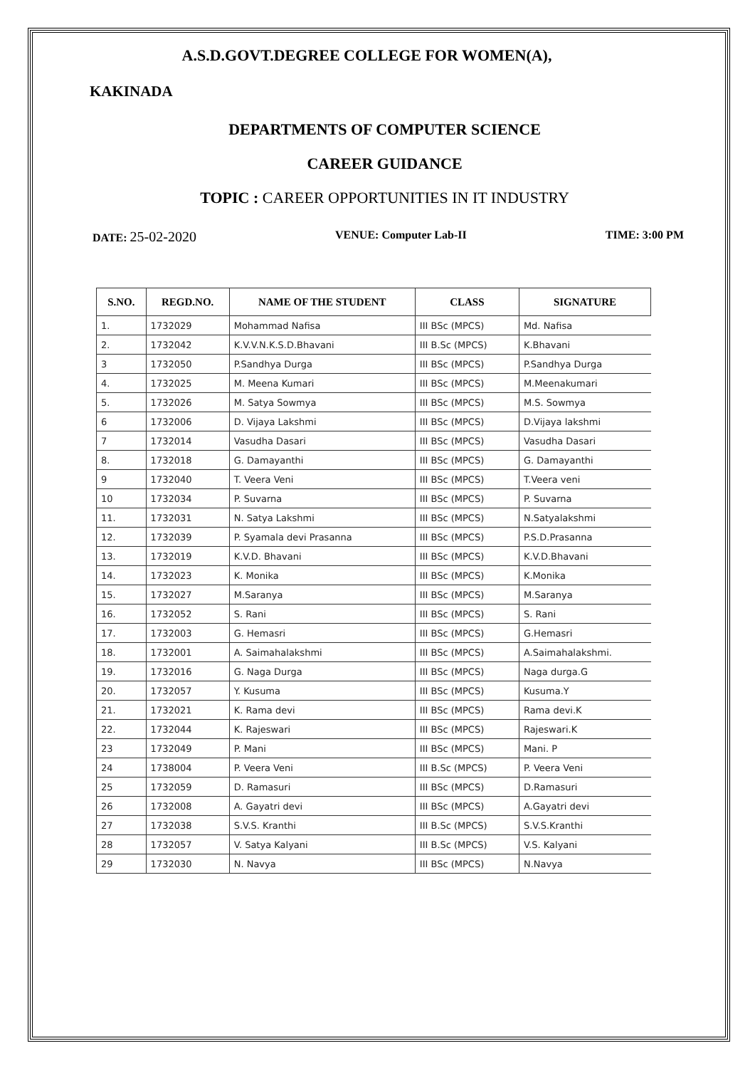A.S.D.GOVT.DEGREE COLLEGE FOR WOMEN(A),
KAKINADA
DEPARTMENTS OF COMPUTER SCIENCE
CAREER GUIDANCE
TOPIC : CAREER OPPORTUNITIES IN IT INDUSTRY
DATE: 25-02-2020 VENUE: Computer Lab-II TIME: 3:00 PM
| S.NO. | REGD.NO. | NAME OF THE STUDENT | CLASS | SIGNATURE |
| --- | --- | --- | --- | --- |
| 1. | 1732029 | Mohammad Nafisa | III BSc (MPCS) | Md. Nafisa |
| 2. | 1732042 | K.V.V.N.K.S.D.Bhavani | III B.Sc (MPCS) | K.Bhavani |
| 3 | 1732050 | P.Sandhya Durga | III BSc (MPCS) | P.Sandhya Durga |
| 4. | 1732025 | M. Meena Kumari | III BSc (MPCS) | M.Meenakumari |
| 5. | 1732026 | M. Satya Sowmya | III BSc (MPCS) | M.S. Sowmya |
| 6 | 1732006 | D. Vijaya Lakshmi | III BSc (MPCS) | D.Vijaya lakshmi |
| 7 | 1732014 | Vasudha Dasari | III BSc (MPCS) | Vasudha Dasari |
| 8. | 1732018 | G. Damayanthi | III BSc (MPCS) | G. Damayanthi |
| 9 | 1732040 | T. Veera Veni | III BSc (MPCS) | T.Veera veni |
| 10 | 1732034 | P. Suvarna | III BSc (MPCS) | P. Suvarna |
| 11. | 1732031 | N. Satya Lakshmi | III BSc (MPCS) | N.Satyalakshmi |
| 12. | 1732039 | P. Syamala devi Prasanna | III BSc (MPCS) | P.S.D.Prasanna |
| 13. | 1732019 | K.V.D. Bhavani | III BSc (MPCS) | K.V.D.Bhavani |
| 14. | 1732023 | K. Monika | III BSc (MPCS) | K.Monika |
| 15. | 1732027 | M.Saranya | III BSc (MPCS) | M.Saranya |
| 16. | 1732052 | S. Rani | III BSc (MPCS) | S. Rani |
| 17. | 1732003 | G. Hemasri | III BSc (MPCS) | G.Hemasri |
| 18. | 1732001 | A. Saimahalakshmi | III BSc (MPCS) | A.Saimahalakshmi. |
| 19. | 1732016 | G. Naga Durga | III BSc (MPCS) | Naga durga.G |
| 20. | 1732057 | Y. Kusuma | III BSc (MPCS) | Kusuma.Y |
| 21. | 1732021 | K. Rama devi | III BSc (MPCS) | Rama devi.K |
| 22. | 1732044 | K. Rajeswari | III BSc (MPCS) | Rajeswari.K |
| 23 | 1732049 | P. Mani | III BSc (MPCS) | Mani. P |
| 24 | 1738004 | P. Veera Veni | III B.Sc (MPCS) | P. Veera Veni |
| 25 | 1732059 | D. Ramasuri | III BSc (MPCS) | D.Ramasuri |
| 26 | 1732008 | A. Gayatri devi | III BSc (MPCS) | A.Gayatri devi |
| 27 | 1732038 | S.V.S. Kranthi | III B.Sc (MPCS) | S.V.S.Kranthi |
| 28 | 1732057 | V. Satya Kalyani | III B.Sc (MPCS) | V.S. Kalyani |
| 29 | 1732030 | N. Navya | III BSc (MPCS) | N.Navya |